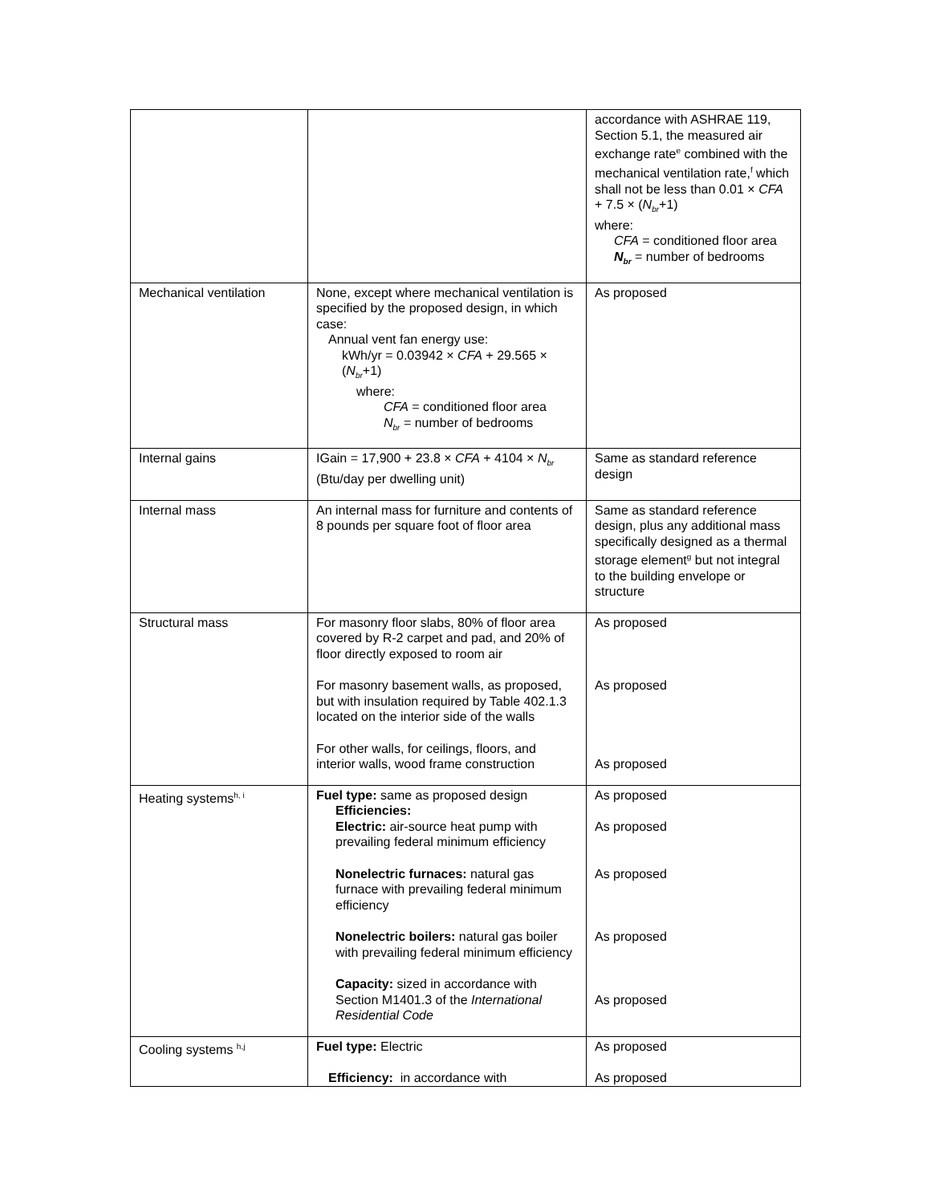| | | accordance with ASHRAE 119, Section 5.1, the measured air exchange rate<sup>e</sup> combined with the mechanical ventilation rate,<sup>f</sup> which shall not be less than 0.01 × CFA + 7.5 × ( N<sub>br</sub> +1) where: CFA = conditioned floor area N<sub>br</sub> = number of bedrooms |
| Mechanical ventilation | None, except where mechanical ventilation is specified by the proposed design, in which case: Annual vent fan energy use: kWh/yr = 0.03942 × CFA + 29.565 × ( N<sub>br</sub> +1) where: CFA = conditioned floor area N<sub>br</sub> = number of bedrooms | As proposed |
| Internal gains | IGain = 17,900 + 23.8 × CFA + 4104 × N<sub>br</sub> (Btu/day per dwelling unit) | Same as standard reference design |
| Internal mass | An internal mass for furniture and contents of 8 pounds per square foot of floor area | Same as standard reference design, plus any additional mass specifically designed as a thermal storage element<sup>g</sup> but not integral to the building envelope or structure |
| Structural mass | For masonry floor slabs, 80% of floor area covered by R-2 carpet and pad, and 20% of floor directly exposed to room air For masonry basement walls, as proposed, but with insulation required by Table 402.1.3 located on the interior side of the walls For other walls, for ceilings, floors, and interior walls, wood frame construction | As proposed As proposed As proposed |
| Heating systems<sup>h, i</sup> | Fuel type: same as proposed design Efficiencies: Electric: air-source heat pump with prevailing federal minimum efficiency Nonelectric furnaces: natural gas furnace with prevailing federal minimum efficiency Nonelectric boilers: natural gas boiler with prevailing federal minimum efficiency Capacity: sized in accordance with Section M1401.3 of the International Residential Code | As proposed As proposed As proposed As proposed As proposed |
| Cooling systems <sup>h,j</sup> | Fuel type: Electric Efficiency: in accordance with | As proposed As proposed |